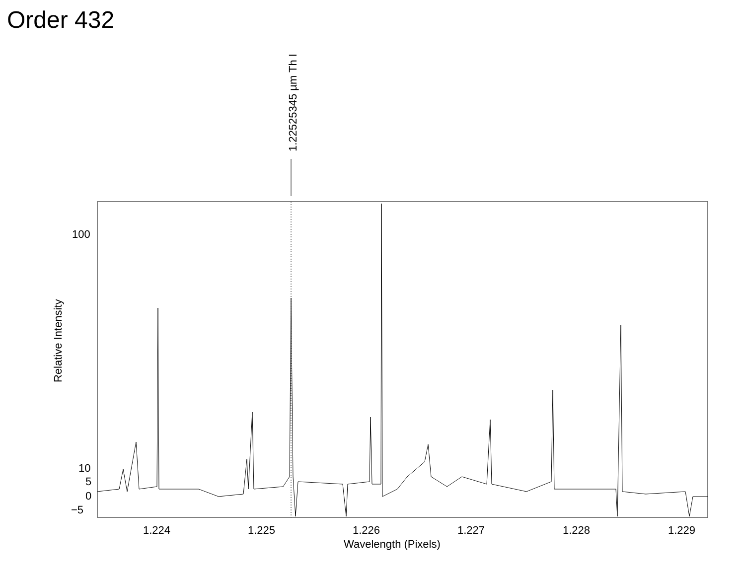Order 432
1.22525345 µm Th I
100
10
5
0
−5
Relative Intensity
1.224
1.225
1.226
1.227
1.228
1.229
Wavelength (Pixels)